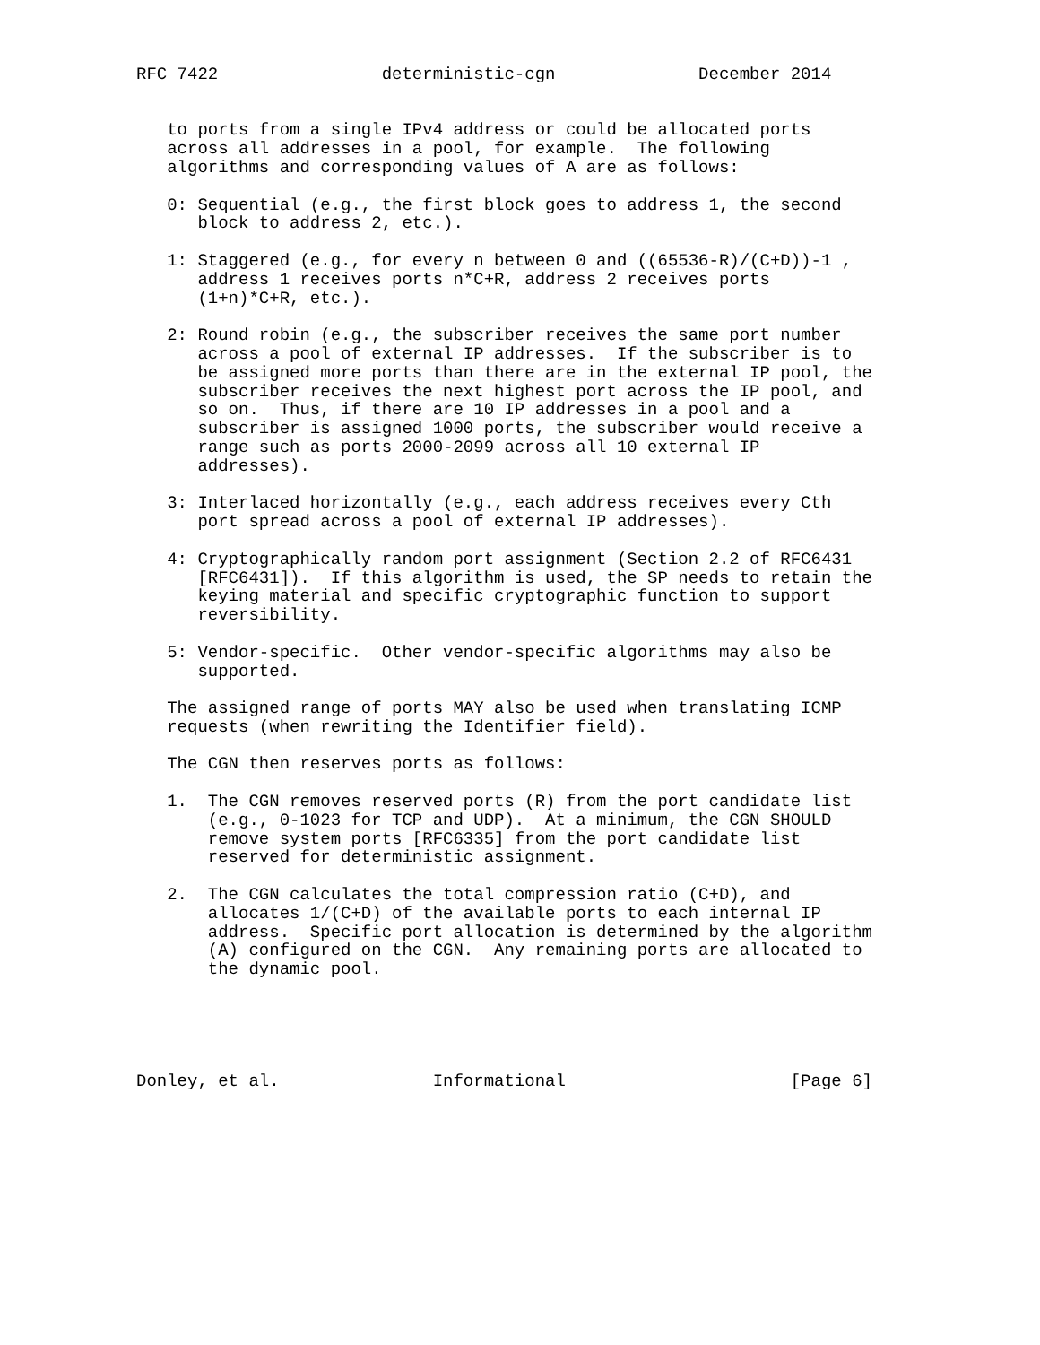RFC 7422                deterministic-cgn              December 2014


   to ports from a single IPv4 address or could be allocated ports
   across all addresses in a pool, for example.  The following
   algorithms and corresponding values of A are as follows:

   0: Sequential (e.g., the first block goes to address 1, the second
      block to address 2, etc.).

   1: Staggered (e.g., for every n between 0 and ((65536-R)/(C+D))-1 ,
      address 1 receives ports n*C+R, address 2 receives ports
      (1+n)*C+R, etc.).

   2: Round robin (e.g., the subscriber receives the same port number
      across a pool of external IP addresses.  If the subscriber is to
      be assigned more ports than there are in the external IP pool, the
      subscriber receives the next highest port across the IP pool, and
      so on.  Thus, if there are 10 IP addresses in a pool and a
      subscriber is assigned 1000 ports, the subscriber would receive a
      range such as ports 2000-2099 across all 10 external IP
      addresses).

   3: Interlaced horizontally (e.g., each address receives every Cth
      port spread across a pool of external IP addresses).

   4: Cryptographically random port assignment (Section 2.2 of RFC6431
      [RFC6431]).  If this algorithm is used, the SP needs to retain the
      keying material and specific cryptographic function to support
      reversibility.

   5: Vendor-specific.  Other vendor-specific algorithms may also be
      supported.

   The assigned range of ports MAY also be used when translating ICMP
   requests (when rewriting the Identifier field).

   The CGN then reserves ports as follows:

   1.  The CGN removes reserved ports (R) from the port candidate list
       (e.g., 0-1023 for TCP and UDP).  At a minimum, the CGN SHOULD
       remove system ports [RFC6335] from the port candidate list
       reserved for deterministic assignment.

   2.  The CGN calculates the total compression ratio (C+D), and
       allocates 1/(C+D) of the available ports to each internal IP
       address.  Specific port allocation is determined by the algorithm
       (A) configured on the CGN.  Any remaining ports are allocated to
       the dynamic pool.





Donley, et al.               Informational                      [Page 6]